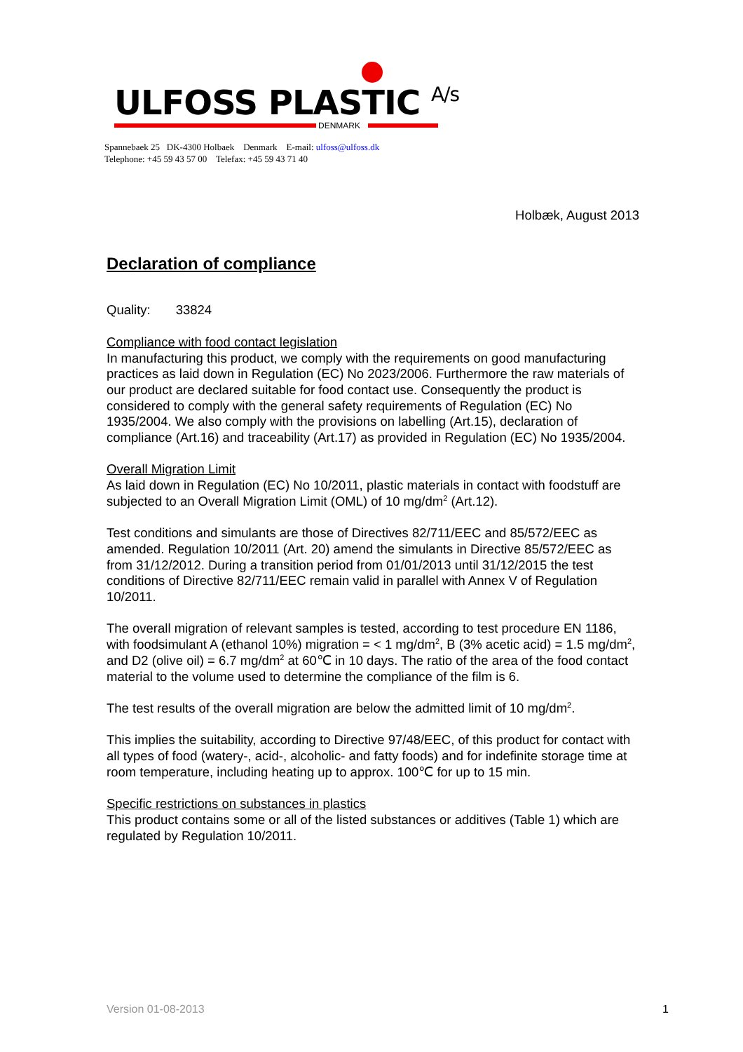DENMARK
ULFOSS PLASTIC A/s
Spannebaek 25 DK-4300 Holbaek Denmark E-mail: ulfoss@ulfoss.dk
Telephone: +45 59 43 57 00 Telefax: +45 59 43 71 40
Holbæk, August 2013
Declaration of compliance
Quality: 33824
Compliance with food contact legislation
In manufacturing this product, we comply with the requirements on good manufacturing practices as laid down in Regulation (EC) No 2023/2006. Furthermore the raw materials of our product are declared suitable for food contact use. Consequently the product is considered to comply with the general safety requirements of Regulation (EC) No 1935/2004. We also comply with the provisions on labelling (Art.15), declaration of compliance (Art.16) and traceability (Art.17) as provided in Regulation (EC) No 1935/2004.
Overall Migration Limit
As laid down in Regulation (EC) No 10/2011, plastic materials in contact with foodstuff are subjected to an Overall Migration Limit (OML) of 10 mg/dm<sup>2</sup> (Art.12).
Test conditions and simulants are those of Directives 82/711/EEC and 85/572/EEC as amended. Regulation 10/2011 (Art. 20) amend the simulants in Directive 85/572/EEC as from 31/12/2012. During a transition period from 01/01/2013 until 31/12/2015 the test conditions of Directive 82/711/EEC remain valid in parallel with Annex V of Regulation 10/2011.
The overall migration of relevant samples is tested, according to test procedure EN 1186, with foodsimulant A (ethanol 10%) migration = < 1 mg/dm<sup>2</sup>, B (3% acetic acid) = 1.5 mg/dm<sup>2</sup>, and D2 (olive oil) = 6.7 mg/dm<sup>2</sup> at 60℃ in 10 days. The ratio of the area of the food contact material to the volume used to determine the compliance of the film is 6.
The test results of the overall migration are below the admitted limit of 10 mg/dm<sup>2</sup>.
This implies the suitability, according to Directive 97/48/EEC, of this product for contact with all types of food (watery-, acid-, alcoholic- and fatty foods) and for indefinite storage time at room temperature, including heating up to approx. 100℃ for up to 15 min.
Specific restrictions on substances in plastics
This product contains some or all of the listed substances or additives (Table 1) which are regulated by Regulation 10/2011.
Version 01-08-2013 1